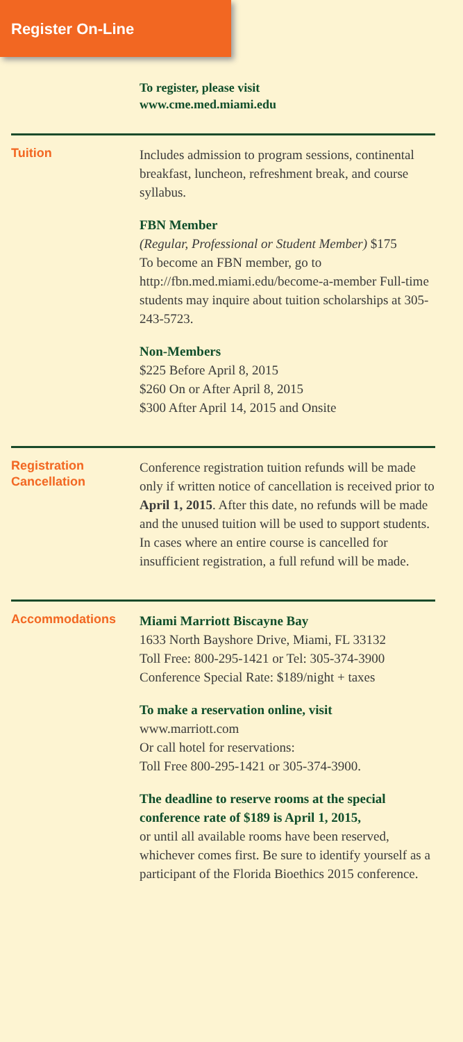Register On-Line
To register, please visit
www.cme.med.miami.edu
Tuition
Includes admission to program sessions, continental breakfast, luncheon, refreshment break, and course syllabus.
FBN Member
(Regular, Professional or Student Member) $175
To become an FBN member, go to http://fbn.med.miami.edu/become-a-member Full-time students may inquire about tuition scholarships at 305-243-5723.
Non-Members
$225 Before April 8, 2015
$260 On or After April 8, 2015
$300 After April 14, 2015 and Onsite
Registration
Cancellation
Conference registration tuition refunds will be made only if written notice of cancellation is received prior to April 1, 2015. After this date, no refunds will be made and the unused tuition will be used to support students. In cases where an entire course is cancelled for insufficient registration, a full refund will be made.
Accommodations
Miami Marriott Biscayne Bay
1633 North Bayshore Drive, Miami, FL 33132
Toll Free: 800-295-1421 or Tel: 305-374-3900
Conference Special Rate: $189/night + taxes
To make a reservation online, visit
www.marriott.com
Or call hotel for reservations:
Toll Free 800-295-1421 or 305-374-3900.
The deadline to reserve rooms at the special conference rate of $189 is April 1, 2015,
or until all available rooms have been reserved, whichever comes first. Be sure to identify yourself as a participant of the Florida Bioethics 2015 conference.